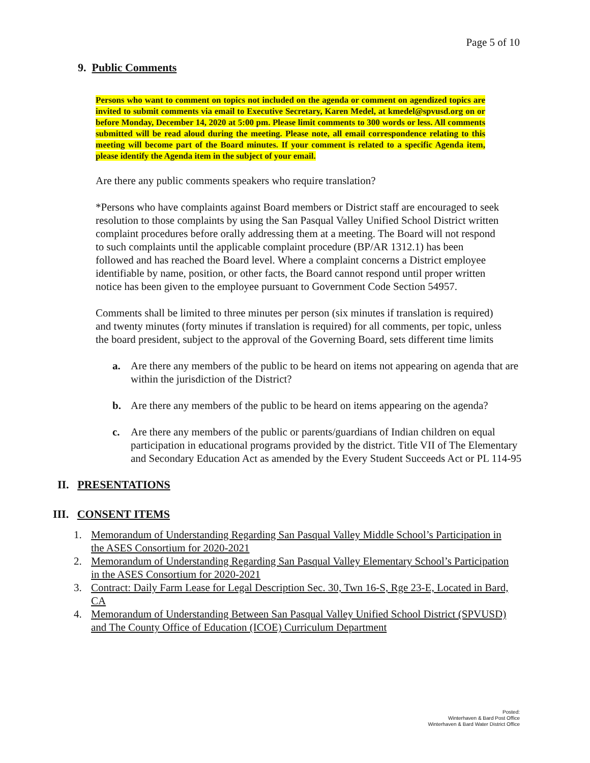Page 5 of 10
9. Public Comments
Persons who want to comment on topics not included on the agenda or comment on agendized topics are invited to submit comments via email to Executive Secretary, Karen Medel, at kmedel@spvusd.org on or before Monday, December 14, 2020 at 5:00 pm. Please limit comments to 300 words or less. All comments submitted will be read aloud during the meeting. Please note, all email correspondence relating to this meeting will become part of the Board minutes. If your comment is related to a specific Agenda item, please identify the Agenda item in the subject of your email.
Are there any public comments speakers who require translation?
*Persons who have complaints against Board members or District staff are encouraged to seek resolution to those complaints by using the San Pasqual Valley Unified School District written complaint procedures before orally addressing them at a meeting. The Board will not respond to such complaints until the applicable complaint procedure (BP/AR 1312.1) has been followed and has reached the Board level. Where a complaint concerns a District employee identifiable by name, position, or other facts, the Board cannot respond until proper written notice has been given to the employee pursuant to Government Code Section 54957.
Comments shall be limited to three minutes per person (six minutes if translation is required) and twenty minutes (forty minutes if translation is required) for all comments, per topic, unless the board president, subject to the approval of the Governing Board, sets different time limits
a. Are there any members of the public to be heard on items not appearing on agenda that are within the jurisdiction of the District?
b. Are there any members of the public to be heard on items appearing on the agenda?
c. Are there any members of the public or parents/guardians of Indian children on equal participation in educational programs provided by the district. Title VII of The Elementary and Secondary Education Act as amended by the Every Student Succeeds Act or PL 114-95
II. PRESENTATIONS
III. CONSENT ITEMS
1. Memorandum of Understanding Regarding San Pasqual Valley Middle School’s Participation in the ASES Consortium for 2020-2021
2. Memorandum of Understanding Regarding San Pasqual Valley Elementary School’s Participation in the ASES Consortium for 2020-2021
3. Contract: Daily Farm Lease for Legal Description Sec. 30, Twn 16-S, Rge 23-E, Located in Bard, CA
4. Memorandum of Understanding Between San Pasqual Valley Unified School District (SPVUSD) and The County Office of Education (ICOE) Curriculum Department
Posted:
Winterhaven & Bard Post Office
Winterhaven & Bard Water District Office